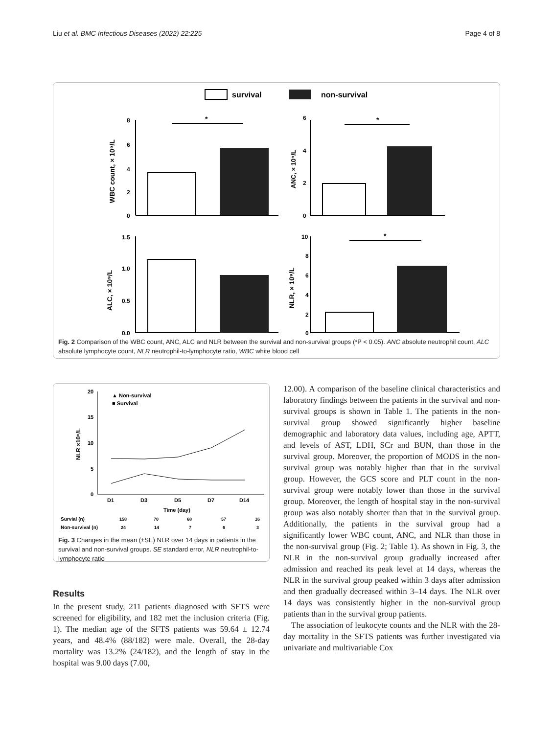Liu et al. BMC Infectious Diseases (2022) 22:225 Page 4 of 8
survival
non-survival
8
6
4
2
0
WBC count, × 10⁹/L
*
6
4
2
0
ANC, × 10⁹/L
*
1.5
1.0
0.5
0.0
ALC, × 10⁹/L
10
8
6
4
2
0
NLR, × 10⁹/L
*
Fig. 2 Comparison of the WBC count, ANC, ALC and NLR between the survival and non-survival groups (*P < 0.05). ANC absolute neutrophil count, ALC absolute lymphocyte count, NLR neutrophil-to-lymphocyte ratio, WBC white blood cell
20
15
10
5
0
NLR ×10⁹/L
▲ Non-survival
■ Survival
D1
D3
D5
D7
D14
Time (day)
Survial (n)
158
70
68
57
16
Non-survival (n)
24
14
7
6
3
Fig. 3 Changes in the mean (±SE) NLR over 14 days in patients in the survival and non-survival groups. SE standard error, NLR neutrophil-to-lymphocyte ratio
Results
In the present study, 211 patients diagnosed with SFTS were screened for eligibility, and 182 met the inclusion criteria (Fig. 1). The median age of the SFTS patients was 59.64 ± 12.74 years, and 48.4% (88/182) were male. Overall, the 28-day mortality was 13.2% (24/182), and the length of stay in the hospital was 9.00 days (7.00,
12.00). A comparison of the baseline clinical characteristics and laboratory findings between the patients in the survival and non-survival groups is shown in Table 1. The patients in the non-survival group showed significantly higher baseline demographic and laboratory data values, including age, APTT, and levels of AST, LDH, SCr and BUN, than those in the survival group. Moreover, the proportion of MODS in the non-survival group was notably higher than that in the survival group. However, the GCS score and PLT count in the non-survival group were notably lower than those in the survival group. Moreover, the length of hospital stay in the non-survival group was also notably shorter than that in the survival group. Additionally, the patients in the survival group had a significantly lower WBC count, ANC, and NLR than those in the non-survival group (Fig. 2; Table 1). As shown in Fig. 3, the NLR in the non-survival group gradually increased after admission and reached its peak level at 14 days, whereas the NLR in the survival group peaked within 3 days after admission and then gradually decreased within 3–14 days. The NLR over 14 days was consistently higher in the non-survival group patients than in the survival group patients.
The association of leukocyte counts and the NLR with the 28-day mortality in the SFTS patients was further investigated via univariate and multivariable Cox